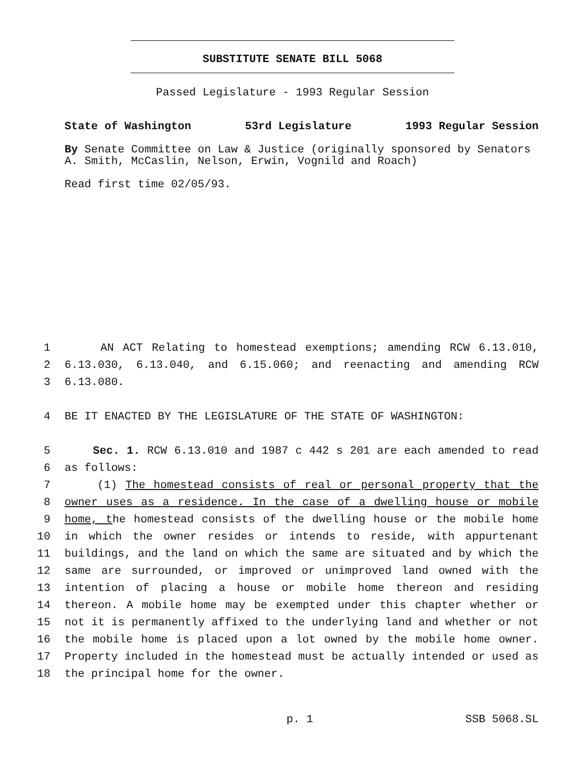SUBSTITUTE SENATE BILL 5068
Passed Legislature - 1993 Regular Session
State of Washington 53rd Legislature 1993 Regular Session
By Senate Committee on Law & Justice (originally sponsored by Senators A. Smith, McCaslin, Nelson, Erwin, Vognild and Roach)
Read first time 02/05/93.
1 AN ACT Relating to homestead exemptions; amending RCW 6.13.010,
2 6.13.030, 6.13.040, and 6.15.060; and reenacting and amending RCW
3 6.13.080.
4 BE IT ENACTED BY THE LEGISLATURE OF THE STATE OF WASHINGTON:
5 Sec. 1. RCW 6.13.010 and 1987 c 442 s 201 are each amended to read
6 as follows:
7 (1) The homestead consists of real or personal property that the
8 owner uses as a residence. In the case of a dwelling house or mobile
9 home, the homestead consists of the dwelling house or the mobile home
10 in which the owner resides or intends to reside, with appurtenant
11 buildings, and the land on which the same are situated and by which the
12 same are surrounded, or improved or unimproved land owned with the
13 intention of placing a house or mobile home thereon and residing
14 thereon. A mobile home may be exempted under this chapter whether or
15 not it is permanently affixed to the underlying land and whether or not
16 the mobile home is placed upon a lot owned by the mobile home owner.
17 Property included in the homestead must be actually intended or used as
18 the principal home for the owner.
p. 1 SSB 5068.SL